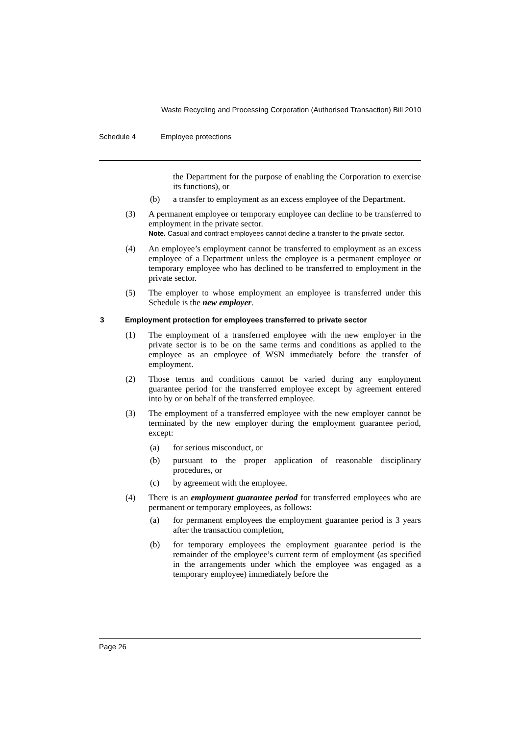Waste Recycling and Processing Corporation (Authorised Transaction) Bill 2010
Schedule 4 Employee protections
the Department for the purpose of enabling the Corporation to exercise its functions), or
(b) a transfer to employment as an excess employee of the Department.
(3) A permanent employee or temporary employee can decline to be transferred to employment in the private sector.
Note. Casual and contract employees cannot decline a transfer to the private sector.
(4) An employee’s employment cannot be transferred to employment as an excess employee of a Department unless the employee is a permanent employee or temporary employee who has declined to be transferred to employment in the private sector.
(5) The employer to whose employment an employee is transferred under this Schedule is the new employer.
3 Employment protection for employees transferred to private sector
(1) The employment of a transferred employee with the new employer in the private sector is to be on the same terms and conditions as applied to the employee as an employee of WSN immediately before the transfer of employment.
(2) Those terms and conditions cannot be varied during any employment guarantee period for the transferred employee except by agreement entered into by or on behalf of the transferred employee.
(3) The employment of a transferred employee with the new employer cannot be terminated by the new employer during the employment guarantee period, except:
(a) for serious misconduct, or
(b) pursuant to the proper application of reasonable disciplinary procedures, or
(c) by agreement with the employee.
(4) There is an employment guarantee period for transferred employees who are permanent or temporary employees, as follows:
(a) for permanent employees the employment guarantee period is 3 years after the transaction completion,
(b) for temporary employees the employment guarantee period is the remainder of the employee’s current term of employment (as specified in the arrangements under which the employee was engaged as a temporary employee) immediately before the
Page 26